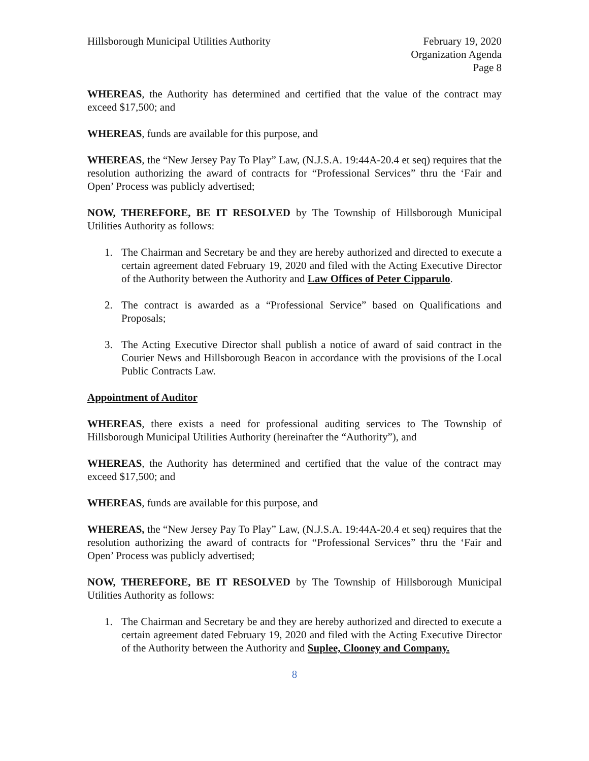Hillsborough Municipal Utilities Authority
February 19, 2020
Organization Agenda
Page 8
WHEREAS, the Authority has determined and certified that the value of the contract may exceed $17,500; and
WHEREAS, funds are available for this purpose, and
WHEREAS, the “New Jersey Pay To Play” Law, (N.J.S.A. 19:44A-20.4 et seq) requires that the resolution authorizing the award of contracts for “Professional Services” thru the ‘Fair and Open’ Process was publicly advertised;
NOW, THEREFORE, BE IT RESOLVED by The Township of Hillsborough Municipal Utilities Authority as follows:
1. The Chairman and Secretary be and they are hereby authorized and directed to execute a certain agreement dated February 19, 2020 and filed with the Acting Executive Director of the Authority between the Authority and Law Offices of Peter Cipparulo.
2. The contract is awarded as a “Professional Service” based on Qualifications and Proposals;
3. The Acting Executive Director shall publish a notice of award of said contract in the Courier News and Hillsborough Beacon in accordance with the provisions of the Local Public Contracts Law.
Appointment of Auditor
WHEREAS, there exists a need for professional auditing services to The Township of Hillsborough Municipal Utilities Authority (hereinafter the “Authority”), and
WHEREAS, the Authority has determined and certified that the value of the contract may exceed $17,500; and
WHEREAS, funds are available for this purpose, and
WHEREAS, the “New Jersey Pay To Play” Law, (N.J.S.A. 19:44A-20.4 et seq) requires that the resolution authorizing the award of contracts for “Professional Services” thru the ‘Fair and Open’ Process was publicly advertised;
NOW, THEREFORE, BE IT RESOLVED by The Township of Hillsborough Municipal Utilities Authority as follows:
1. The Chairman and Secretary be and they are hereby authorized and directed to execute a certain agreement dated February 19, 2020 and filed with the Acting Executive Director of the Authority between the Authority and Suplee, Clooney and Company.
8